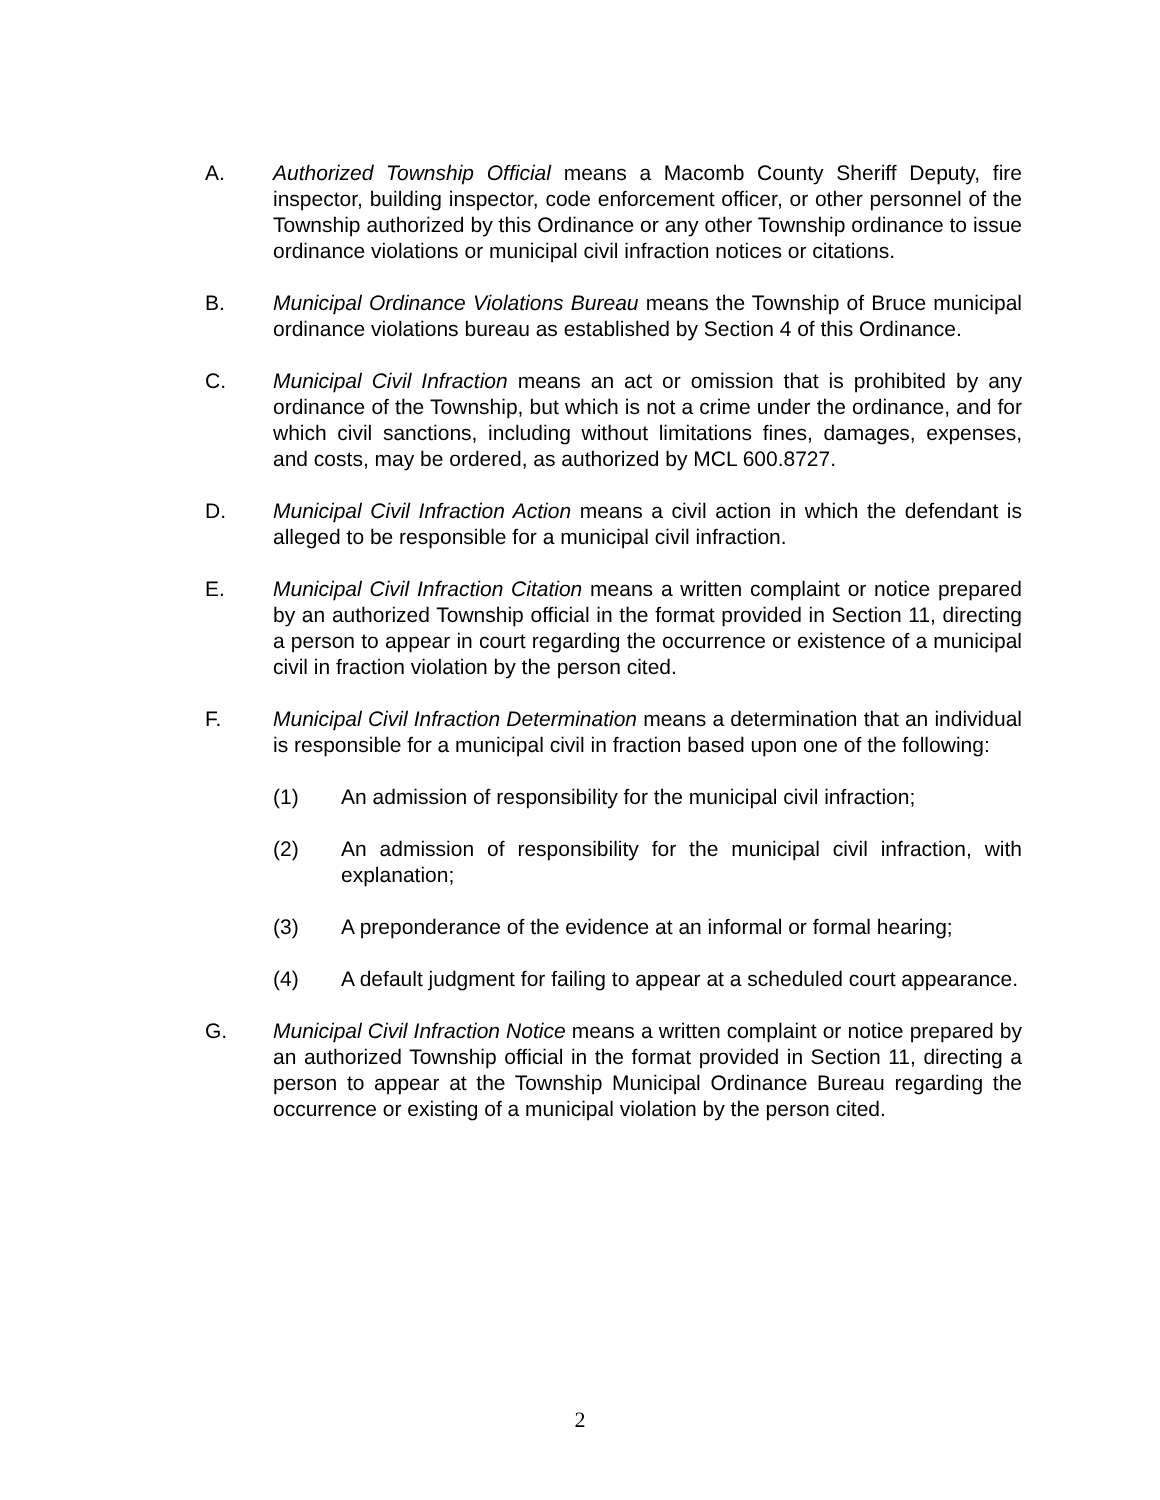A. Authorized Township Official means a Macomb County Sheriff Deputy, fire inspector, building inspector, code enforcement officer, or other personnel of the Township authorized by this Ordinance or any other Township ordinance to issue ordinance violations or municipal civil infraction notices or citations.
B. Municipal Ordinance Violations Bureau means the Township of Bruce municipal ordinance violations bureau as established by Section 4 of this Ordinance.
C. Municipal Civil Infraction means an act or omission that is prohibited by any ordinance of the Township, but which is not a crime under the ordinance, and for which civil sanctions, including without limitations fines, damages, expenses, and costs, may be ordered, as authorized by MCL 600.8727.
D. Municipal Civil Infraction Action means a civil action in which the defendant is alleged to be responsible for a municipal civil infraction.
E. Municipal Civil Infraction Citation means a written complaint or notice prepared by an authorized Township official in the format provided in Section 11, directing a person to appear in court regarding the occurrence or existence of a municipal civil in fraction violation by the person cited.
F. Municipal Civil Infraction Determination means a determination that an individual is responsible for a municipal civil in fraction based upon one of the following:
(1) An admission of responsibility for the municipal civil infraction;
(2) An admission of responsibility for the municipal civil infraction, with explanation;
(3) A preponderance of the evidence at an informal or formal hearing;
(4) A default judgment for failing to appear at a scheduled court appearance.
G. Municipal Civil Infraction Notice means a written complaint or notice prepared by an authorized Township official in the format provided in Section 11, directing a person to appear at the Township Municipal Ordinance Bureau regarding the occurrence or existing of a municipal violation by the person cited.
2